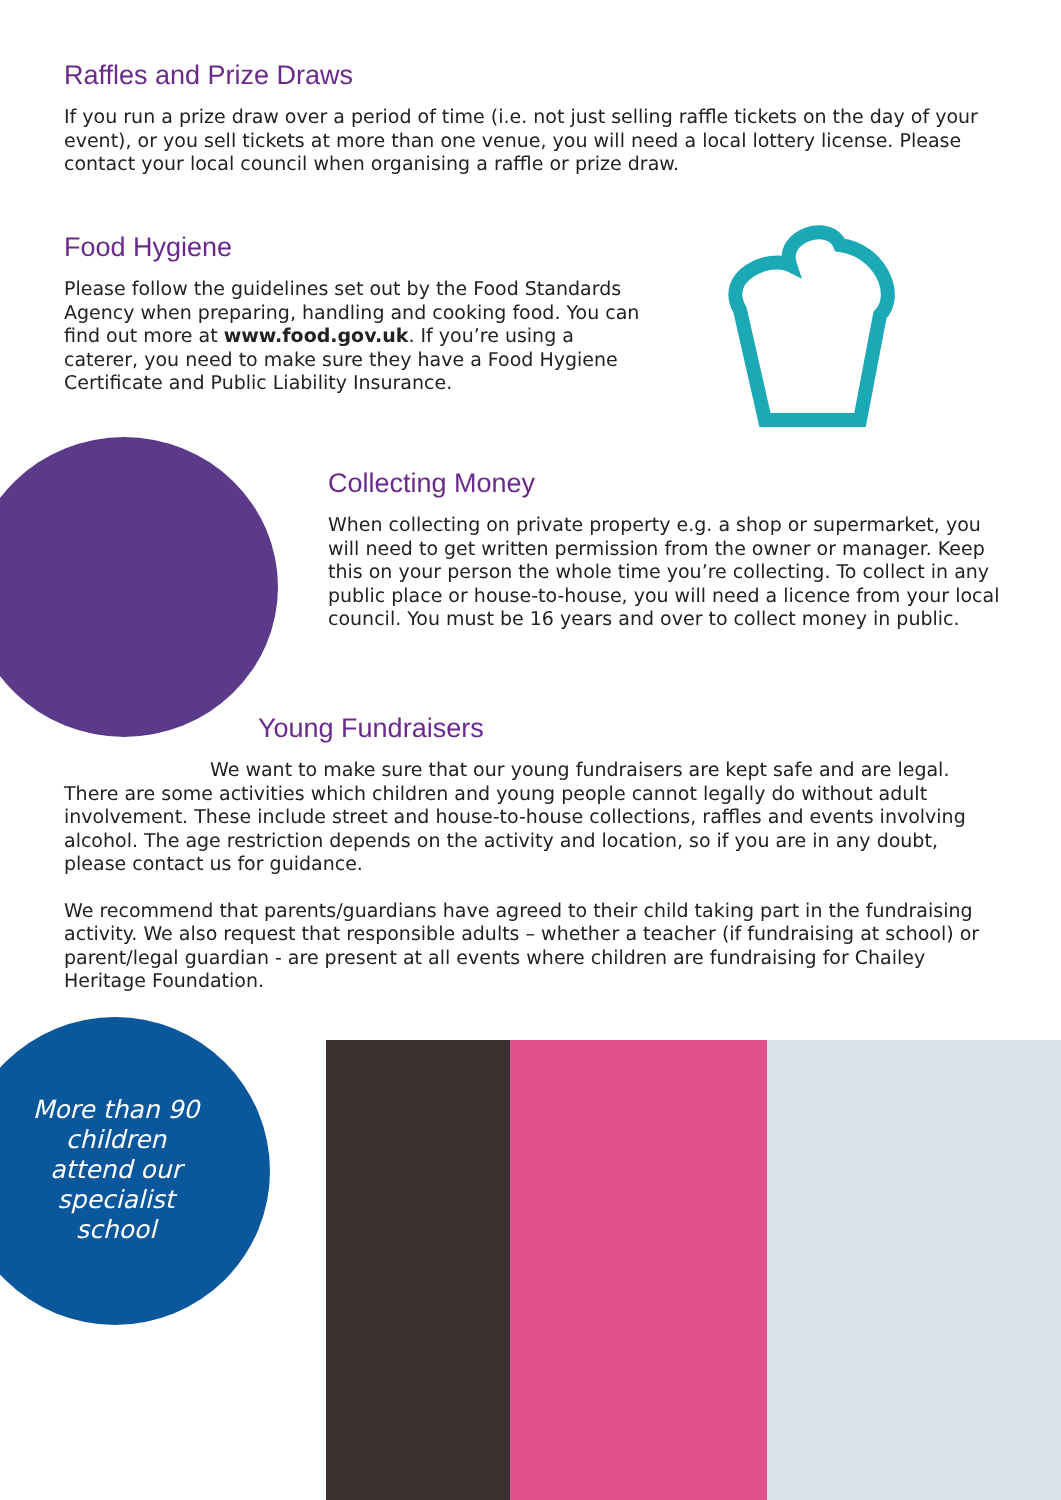Raffles and Prize Draws
If you run a prize draw over a period of time (i.e. not just selling raffle tickets on the day of your event), or you sell tickets at more than one venue, you will need a local lottery license. Please contact your local council when organising a raffle or prize draw.
Food Hygiene
Please follow the guidelines set out by the Food Standards Agency when preparing, handling and cooking food. You can find out more at www.food.gov.uk. If you’re using a caterer, you need to make sure they have a Food Hygiene Certificate and Public Liability Insurance.
Collecting Money
When collecting on private property e.g. a shop or supermarket, you will need to get written permission from the owner or manager. Keep this on your person the whole time you’re collecting. To collect in any public place or house-to-house, you will need a licence from your local council. You must be 16 years and over to collect money in public.
Young Fundraisers
We want to make sure that our young fundraisers are kept safe and are legal. There are some activities which children and young people cannot legally do without adult involvement. These include street and house-to-house collections, raffles and events involving alcohol. The age restriction depends on the activity and location, so if you are in any doubt, please contact us for guidance.
We recommend that parents/guardians have agreed to their child taking part in the fundraising activity. We also request that responsible adults – whether a teacher (if fundraising at school) or parent/legal guardian - are present at all events where children are fundraising for Chailey Heritage Foundation.
More than 90 children attend our specialist school